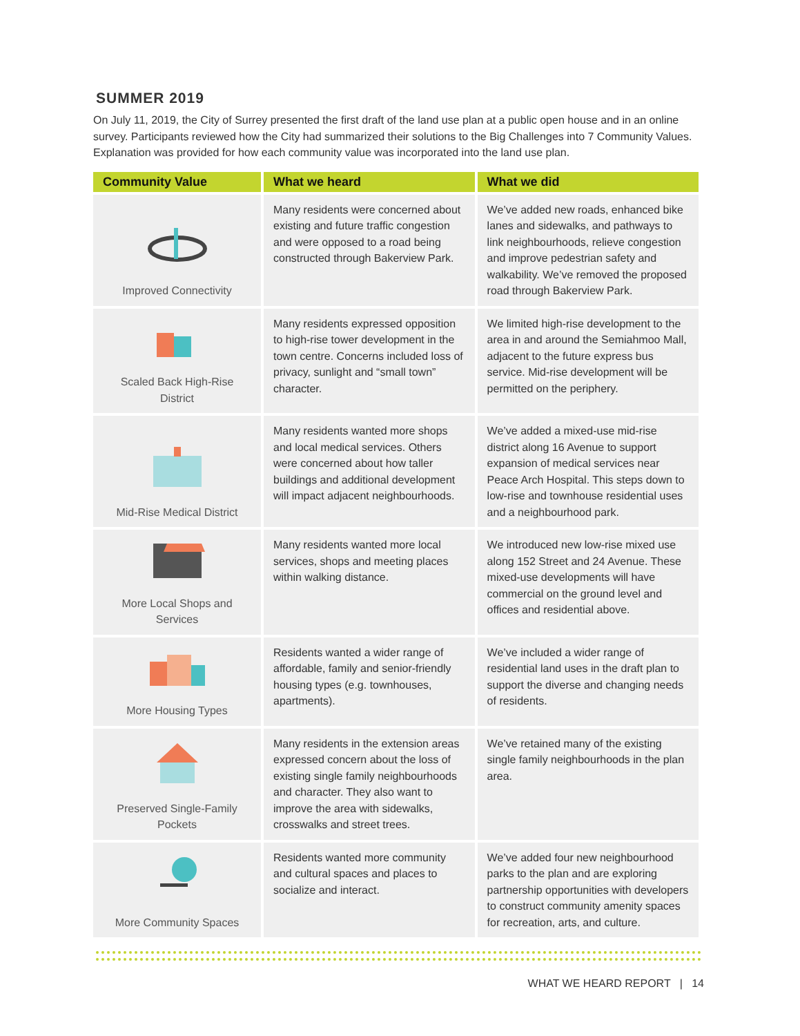SUMMER 2019
On July 11, 2019, the City of Surrey presented the first draft of the land use plan at a public open house and in an online survey. Participants reviewed how the City had summarized their solutions to the Big Challenges into 7 Community Values. Explanation was provided for how each community value was incorporated into the land use plan.
| Community Value | What we heard | What we did |
| --- | --- | --- |
| Improved Connectivity | Many residents were concerned about existing and future traffic congestion and were opposed to a road being constructed through Bakerview Park. | We’ve added new roads, enhanced bike lanes and sidewalks, and pathways to link neighbourhoods, relieve congestion and improve pedestrian safety and walkability. We’ve removed the proposed road through Bakerview Park. |
| Scaled Back High-Rise District | Many residents expressed opposition to high-rise tower development in the town centre. Concerns included loss of privacy, sunlight and “small town” character. | We limited high-rise development to the area in and around the Semiahmoo Mall, adjacent to the future express bus service. Mid-rise development will be permitted on the periphery. |
| Mid-Rise Medical District | Many residents wanted more shops and local medical services. Others were concerned about how taller buildings and additional development will impact adjacent neighbourhoods. | We’ve added a mixed-use mid-rise district along 16 Avenue to support expansion of medical services near Peace Arch Hospital. This steps down to low-rise and townhouse residential uses and a neighbourhood park. |
| More Local Shops and Services | Many residents wanted more local services, shops and meeting places within walking distance. | We introduced new low-rise mixed use along 152 Street and 24 Avenue. These mixed-use developments will have commercial on the ground level and offices and residential above. |
| More Housing Types | Residents wanted a wider range of affordable, family and senior-friendly housing types (e.g. townhouses, apartments). | We’ve included a wider range of residential land uses in the draft plan to support the diverse and changing needs of residents. |
| Preserved Single-Family Pockets | Many residents in the extension areas expressed concern about the loss of existing single family neighbourhoods and character. They also want to improve the area with sidewalks, crosswalks and street trees. | We’ve retained many of the existing single family neighbourhoods in the plan area. |
| More Community Spaces | Residents wanted more community and cultural spaces and places to socialize and interact. | We’ve added four new neighbourhood parks to the plan and are exploring partnership opportunities with developers to construct community amenity spaces for recreation, arts, and culture. |
WHAT WE HEARD REPORT | 14